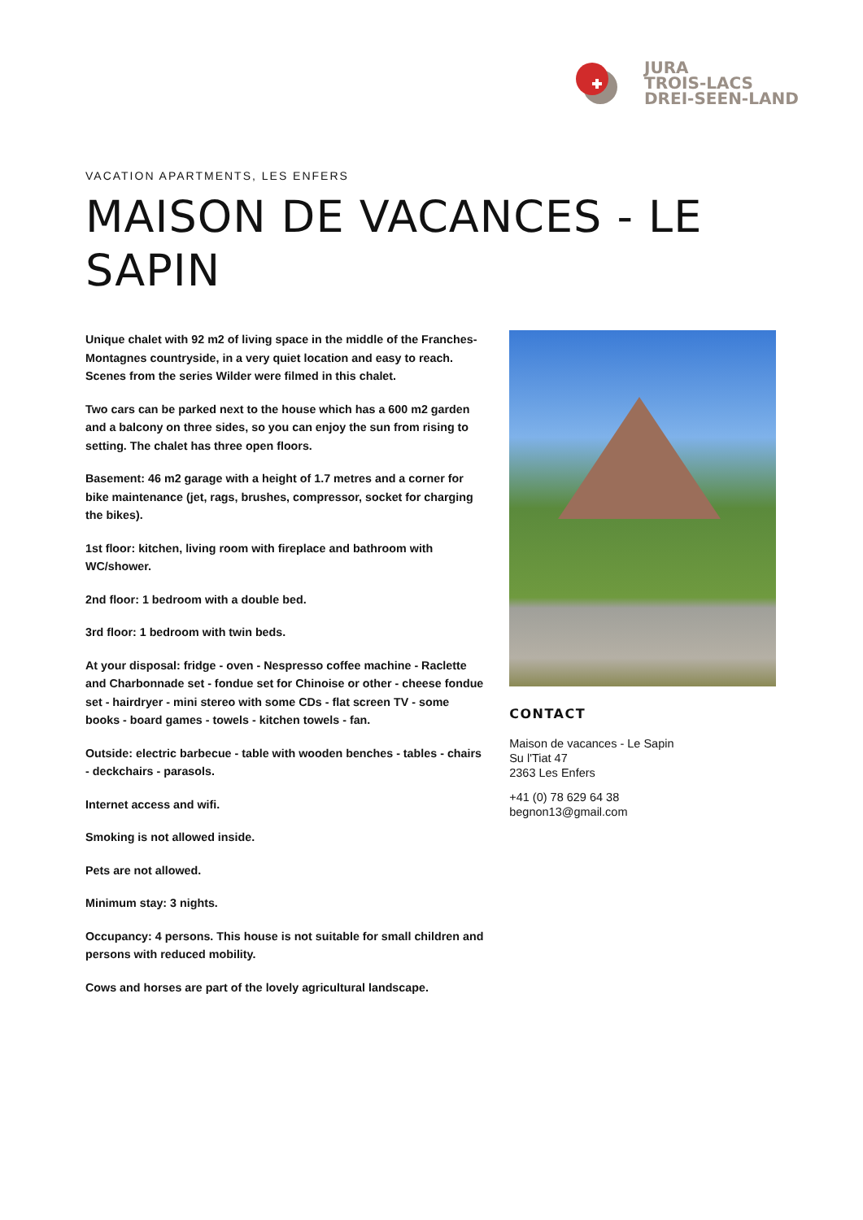JURA
TROIS-LACS
DREI-SEEN-LAND
VACATION APARTMENTS, LES ENFERS
MAISON DE VACANCES - LE SAPIN
Unique chalet with 92 m2 of living space in the middle of the Franches-Montagnes countryside, in a very quiet location and easy to reach. Scenes from the series Wilder were filmed in this chalet.
Two cars can be parked next to the house which has a 600 m2 garden and a balcony on three sides, so you can enjoy the sun from rising to setting. The chalet has three open floors.
Basement: 46 m2 garage with a height of 1.7 metres and a corner for bike maintenance (jet, rags, brushes, compressor, socket for charging the bikes).
1st floor: kitchen, living room with fireplace and bathroom with WC/shower.
2nd floor: 1 bedroom with a double bed.
3rd floor: 1 bedroom with twin beds.
At your disposal: fridge - oven - Nespresso coffee machine - Raclette and Charbonnade set - fondue set for Chinoise or other - cheese fondue set - hairdryer - mini stereo with some CDs - flat screen TV - some books - board games - towels - kitchen towels - fan.
Outside: electric barbecue - table with wooden benches - tables - chairs - deckchairs - parasols.
Internet access and wifi.
Smoking is not allowed inside.
Pets are not allowed.
Minimum stay: 3 nights.
Occupancy: 4 persons. This house is not suitable for small children and persons with reduced mobility.
Cows and horses are part of the lovely agricultural landscape.
CONTACT
Maison de vacances - Le Sapin
Su l'Tiat 47
2363 Les Enfers
+41 (0) 78 629 64 38
begnon13@gmail.com